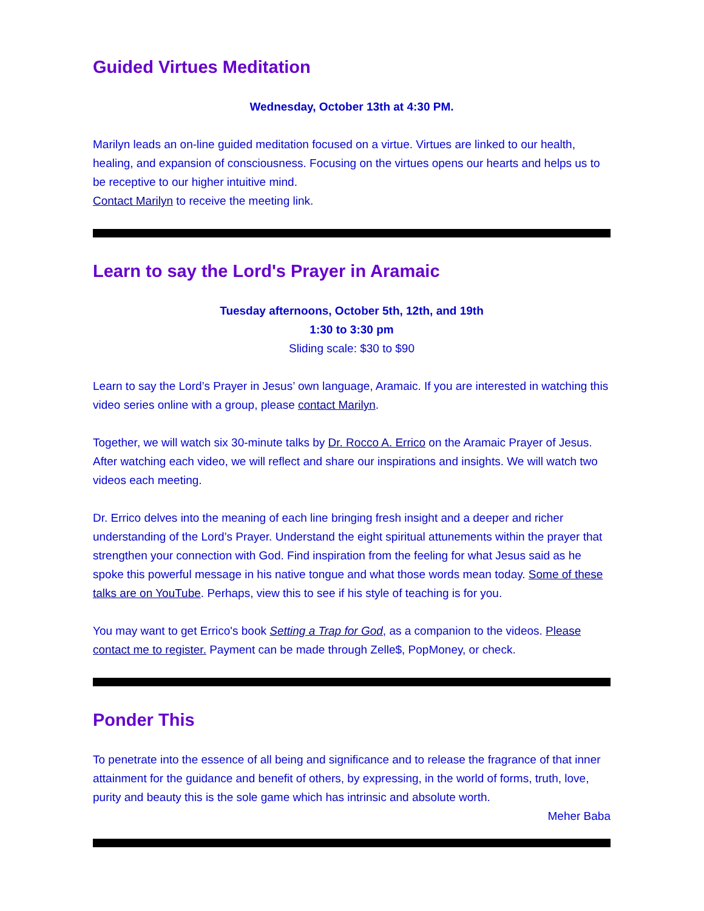Guided Virtues Meditation
Wednesday, October 13th at 4:30 PM.
Marilyn leads an on-line guided meditation focused on a virtue. Virtues are linked to our health, healing, and expansion of consciousness. Focusing on the virtues opens our hearts and helps us to be receptive to our higher intuitive mind.
Contact Marilyn to receive the meeting link.
Learn to say the Lord's Prayer in Aramaic
Tuesday afternoons, October 5th, 12th, and 19th
1:30 to 3:30 pm
Sliding scale: $30 to $90
Learn to say the Lord’s Prayer in Jesus’ own language, Aramaic. If you are interested in watching this video series online with a group, please contact Marilyn.
Together, we will watch six 30-minute talks by Dr. Rocco A. Errico on the Aramaic Prayer of Jesus. After watching each video, we will reflect and share our inspirations and insights. We will watch two videos each meeting.
Dr. Errico delves into the meaning of each line bringing fresh insight and a deeper and richer understanding of the Lord’s Prayer. Understand the eight spiritual attunements within the prayer that strengthen your connection with God. Find inspiration from the feeling for what Jesus said as he spoke this powerful message in his native tongue and what those words mean today. Some of these talks are on YouTube. Perhaps, view this to see if his style of teaching is for you.
You may want to get Errico's book Setting a Trap for God, as a companion to the videos. Please contact me to register. Payment can be made through Zelle$, PopMoney, or check.
Ponder This
To penetrate into the essence of all being and significance and to release the fragrance of that inner attainment for the guidance and benefit of others, by expressing, in the world of forms, truth, love, purity and beauty this is the sole game which has intrinsic and absolute worth.
Meher Baba